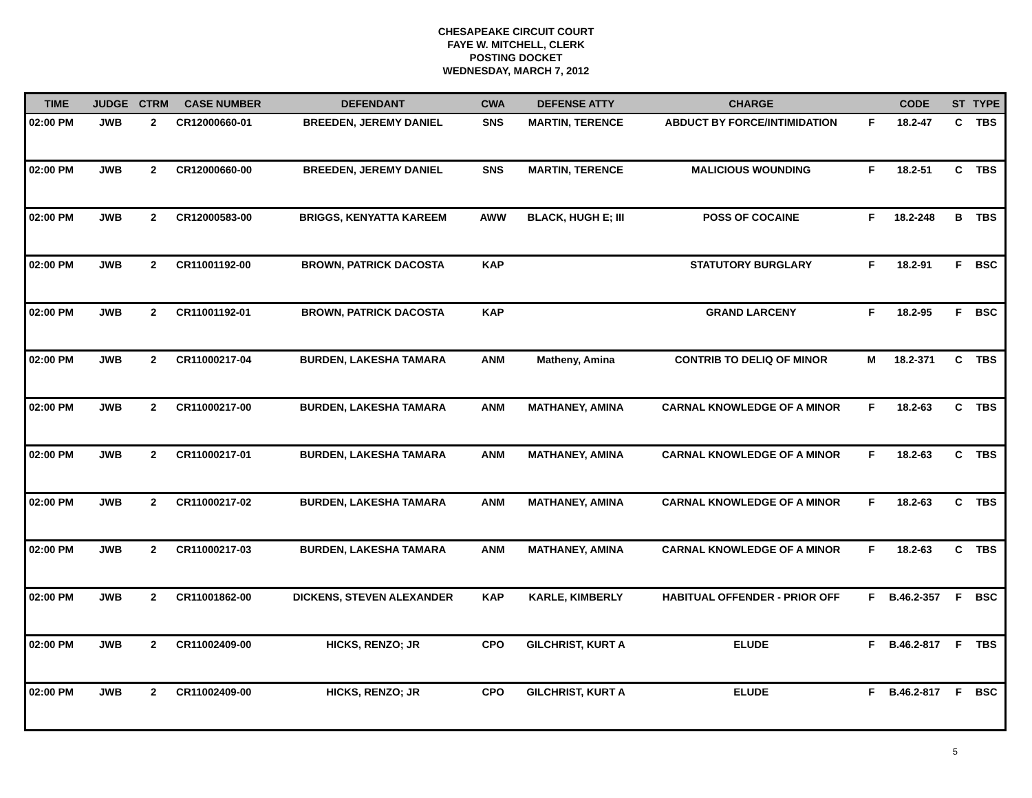CHESAPEAKE CIRCUIT COURT
FAYE W. MITCHELL, CLERK
POSTING DOCKET
WEDNESDAY, MARCH 7, 2012
| TIME | JUDGE | CTRM | CASE NUMBER | DEFENDANT | CWA | DEFENSE ATTY | CHARGE | | CODE | ST | TYPE |
| --- | --- | --- | --- | --- | --- | --- | --- | --- | --- | --- | --- |
| 02:00 PM | JWB | 2 | CR12000660-01 | BREEDEN, JEREMY DANIEL | SNS | MARTIN, TERENCE | ABDUCT BY FORCE/INTIMIDATION | F | 18.2-47 | C | TBS |
| 02:00 PM | JWB | 2 | CR12000660-00 | BREEDEN, JEREMY DANIEL | SNS | MARTIN, TERENCE | MALICIOUS WOUNDING | F | 18.2-51 | C | TBS |
| 02:00 PM | JWB | 2 | CR12000583-00 | BRIGGS, KENYATTA KAREEM | AWW | BLACK, HUGH E; III | POSS OF COCAINE | F | 18.2-248 | B | TBS |
| 02:00 PM | JWB | 2 | CR11001192-00 | BROWN, PATRICK DACOSTA | KAP | | STATUTORY BURGLARY | F | 18.2-91 | F | BSC |
| 02:00 PM | JWB | 2 | CR11001192-01 | BROWN, PATRICK DACOSTA | KAP | | GRAND LARCENY | F | 18.2-95 | F | BSC |
| 02:00 PM | JWB | 2 | CR11000217-04 | BURDEN, LAKESHA TAMARA | ANM | Matheny, Amina | CONTRIB TO DELIQ OF MINOR | M | 18.2-371 | C | TBS |
| 02:00 PM | JWB | 2 | CR11000217-00 | BURDEN, LAKESHA TAMARA | ANM | MATHANEY, AMINA | CARNAL KNOWLEDGE OF A MINOR | F | 18.2-63 | C | TBS |
| 02:00 PM | JWB | 2 | CR11000217-01 | BURDEN, LAKESHA TAMARA | ANM | MATHANEY, AMINA | CARNAL KNOWLEDGE OF A MINOR | F | 18.2-63 | C | TBS |
| 02:00 PM | JWB | 2 | CR11000217-02 | BURDEN, LAKESHA TAMARA | ANM | MATHANEY, AMINA | CARNAL KNOWLEDGE OF A MINOR | F | 18.2-63 | C | TBS |
| 02:00 PM | JWB | 2 | CR11000217-03 | BURDEN, LAKESHA TAMARA | ANM | MATHANEY, AMINA | CARNAL KNOWLEDGE OF A MINOR | F | 18.2-63 | C | TBS |
| 02:00 PM | JWB | 2 | CR11001862-00 | DICKENS, STEVEN ALEXANDER | KAP | KARLE, KIMBERLY | HABITUAL OFFENDER - PRIOR OFF | F | B.46.2-357 | F | BSC |
| 02:00 PM | JWB | 2 | CR11002409-00 | HICKS, RENZO; JR | CPO | GILCHRIST, KURT A | ELUDE | F | B.46.2-817 | F | TBS |
| 02:00 PM | JWB | 2 | CR11002409-00 | HICKS, RENZO; JR | CPO | GILCHRIST, KURT A | ELUDE | F | B.46.2-817 | F | BSC |
5